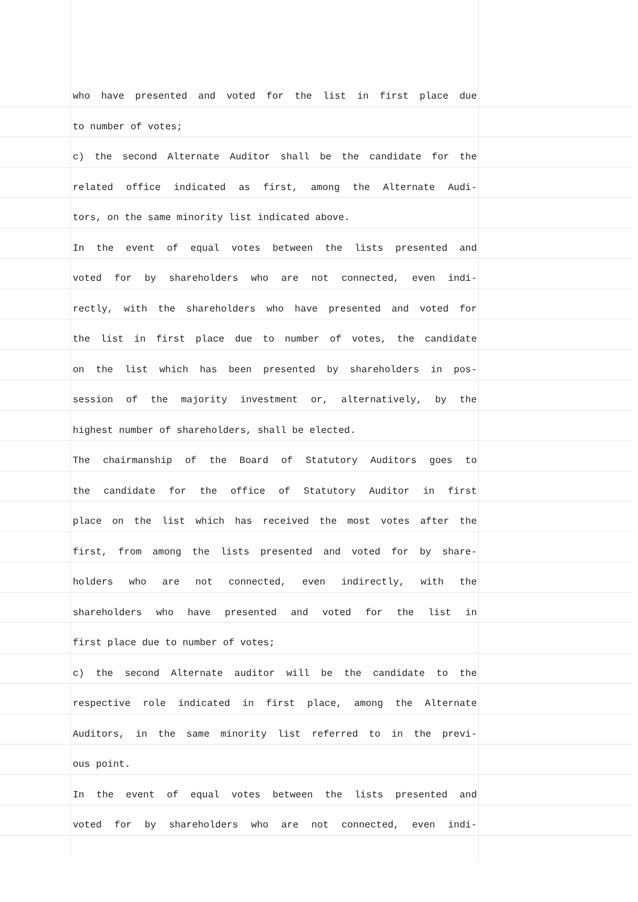who have presented and voted for the list in first place due
to number of votes;
c) the second Alternate Auditor shall be the candidate for the
related office indicated as first, among the Alternate Audi-
tors, on the same minority list indicated above.
In the event of equal votes between the lists presented and
voted for by shareholders who are not connected, even indi-
rectly, with the shareholders who have presented and voted for
the list in first place due to number of votes, the candidate
on the list which has been presented by shareholders in pos-
session of the majority investment or, alternatively, by the
highest number of shareholders, shall be elected.
The chairmanship of the Board of Statutory Auditors goes to
the candidate for the office of Statutory Auditor in first
place on the list which has received the most votes after the
first, from among the lists presented and voted for by share-
holders who are not connected, even indirectly, with the
shareholders who have presented and voted for the list in
first place due to number of votes;
c) the second Alternate auditor will be the candidate to the
respective role indicated in first place, among the Alternate
Auditors, in the same minority list referred to in the previ-
ous point.
In the event of equal votes between the lists presented and
voted for by shareholders who are not connected, even indi-